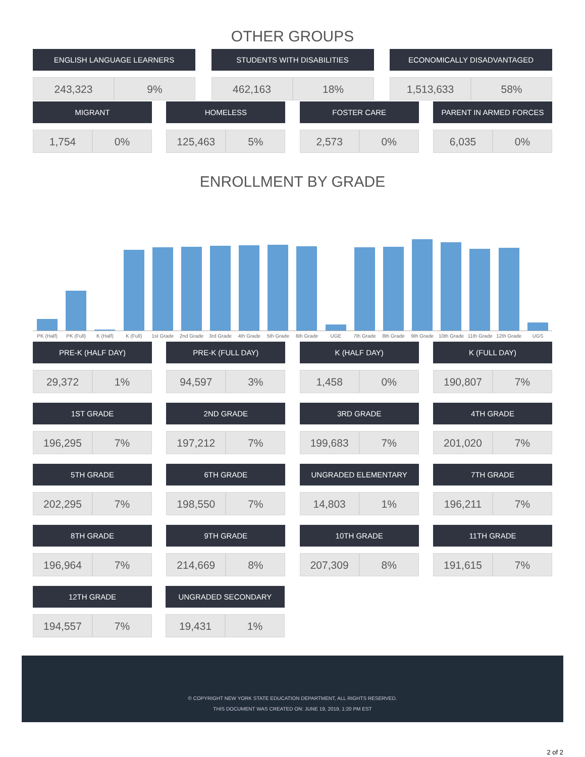OTHER GROUPS
ENGLISH LANGUAGE LEARNERS
243,323 9%
STUDENTS WITH DISABILITIES
462,163 18%
ECONOMICALLY DISADVANTAGED
1,513,633 58%
MIGRANT
1,754 0%
HOMELESS
125,463 5%
FOSTER CARE
2,573 0%
PARENT IN ARMED FORCES
6,035 0%
ENROLLMENT BY GRADE
PK (Half) PK (Full) K (Half) K (Full) 1st Grade 2nd Grade 3rd Grade 4th Grade 5th Grade 6th Grade UGE 7th Grade 8th Grade 9th Grade 10th Grade 11th Grade 12th Grade UGS
PRE-K (HALF DAY)
29,372 1%
PRE-K (FULL DAY)
94,597 3%
K (HALF DAY)
1,458 0%
K (FULL DAY)
190,807 7%
1ST GRADE
196,295 7%
2ND GRADE
197,212 7%
3RD GRADE
199,683 7%
4TH GRADE
201,020 7%
5TH GRADE
202,295 7%
6TH GRADE
198,550 7%
UNGRADED ELEMENTARY
14,803 1%
7TH GRADE
196,211 7%
8TH GRADE
196,964 7%
9TH GRADE
214,669 8%
10TH GRADE
207,309 8%
11TH GRADE
191,615 7%
12TH GRADE
194,557 7%
UNGRADED SECONDARY
19,431 1%
© COPYRIGHT NEW YORK STATE EDUCATION DEPARTMENT, ALL RIGHTS RESERVED.
THIS DOCUMENT WAS CREATED ON: JUNE 19, 2019, 1:20 PM EST
2 of 2